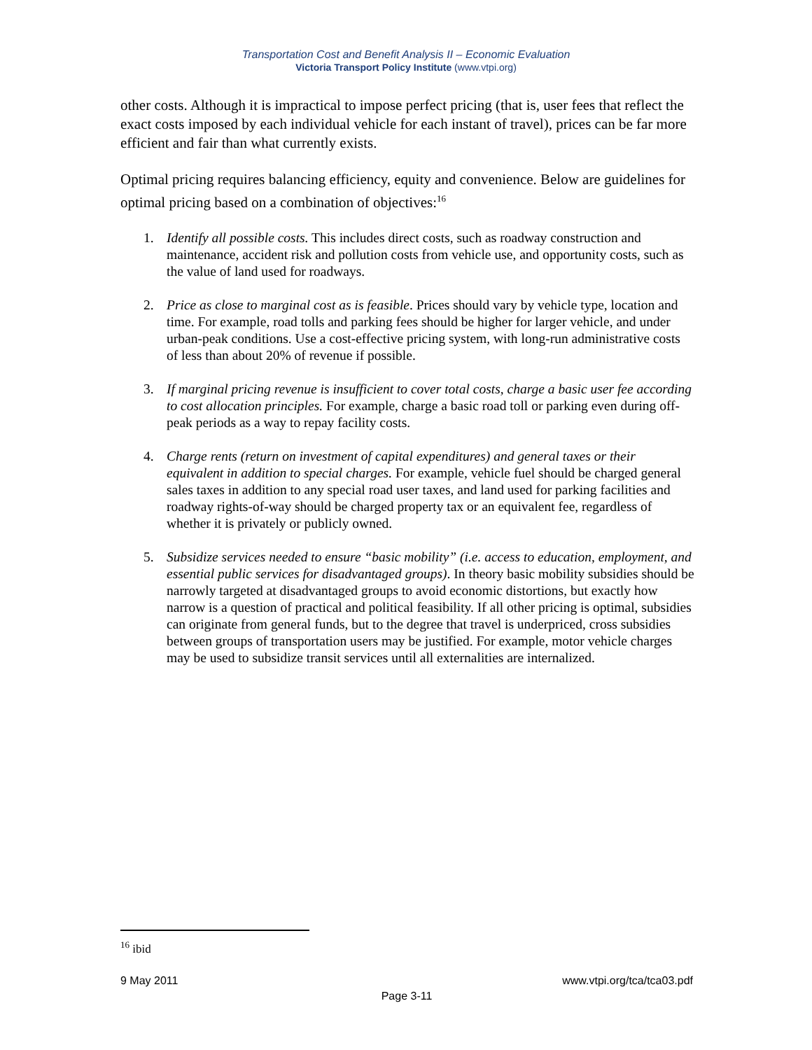Transportation Cost and Benefit Analysis II – Economic Evaluation
Victoria Transport Policy Institute (www.vtpi.org)
other costs. Although it is impractical to impose perfect pricing (that is, user fees that reflect the exact costs imposed by each individual vehicle for each instant of travel), prices can be far more efficient and fair than what currently exists.
Optimal pricing requires balancing efficiency, equity and convenience. Below are guidelines for optimal pricing based on a combination of objectives:<sup>16</sup>
1. Identify all possible costs. This includes direct costs, such as roadway construction and maintenance, accident risk and pollution costs from vehicle use, and opportunity costs, such as the value of land used for roadways.
2. Price as close to marginal cost as is feasible. Prices should vary by vehicle type, location and time. For example, road tolls and parking fees should be higher for larger vehicle, and under urban-peak conditions. Use a cost-effective pricing system, with long-run administrative costs of less than about 20% of revenue if possible.
3. If marginal pricing revenue is insufficient to cover total costs, charge a basic user fee according to cost allocation principles. For example, charge a basic road toll or parking even during off-peak periods as a way to repay facility costs.
4. Charge rents (return on investment of capital expenditures) and general taxes or their equivalent in addition to special charges. For example, vehicle fuel should be charged general sales taxes in addition to any special road user taxes, and land used for parking facilities and roadway rights-of-way should be charged property tax or an equivalent fee, regardless of whether it is privately or publicly owned.
5. Subsidize services needed to ensure “basic mobility” (i.e. access to education, employment, and essential public services for disadvantaged groups). In theory basic mobility subsidies should be narrowly targeted at disadvantaged groups to avoid economic distortions, but exactly how narrow is a question of practical and political feasibility. If all other pricing is optimal, subsidies can originate from general funds, but to the degree that travel is underpriced, cross subsidies between groups of transportation users may be justified. For example, motor vehicle charges may be used to subsidize transit services until all externalities are internalized.
<sup>16</sup> ibid
9 May 2011 www.vtpi.org/tca/tca03.pdf
Page 3-11